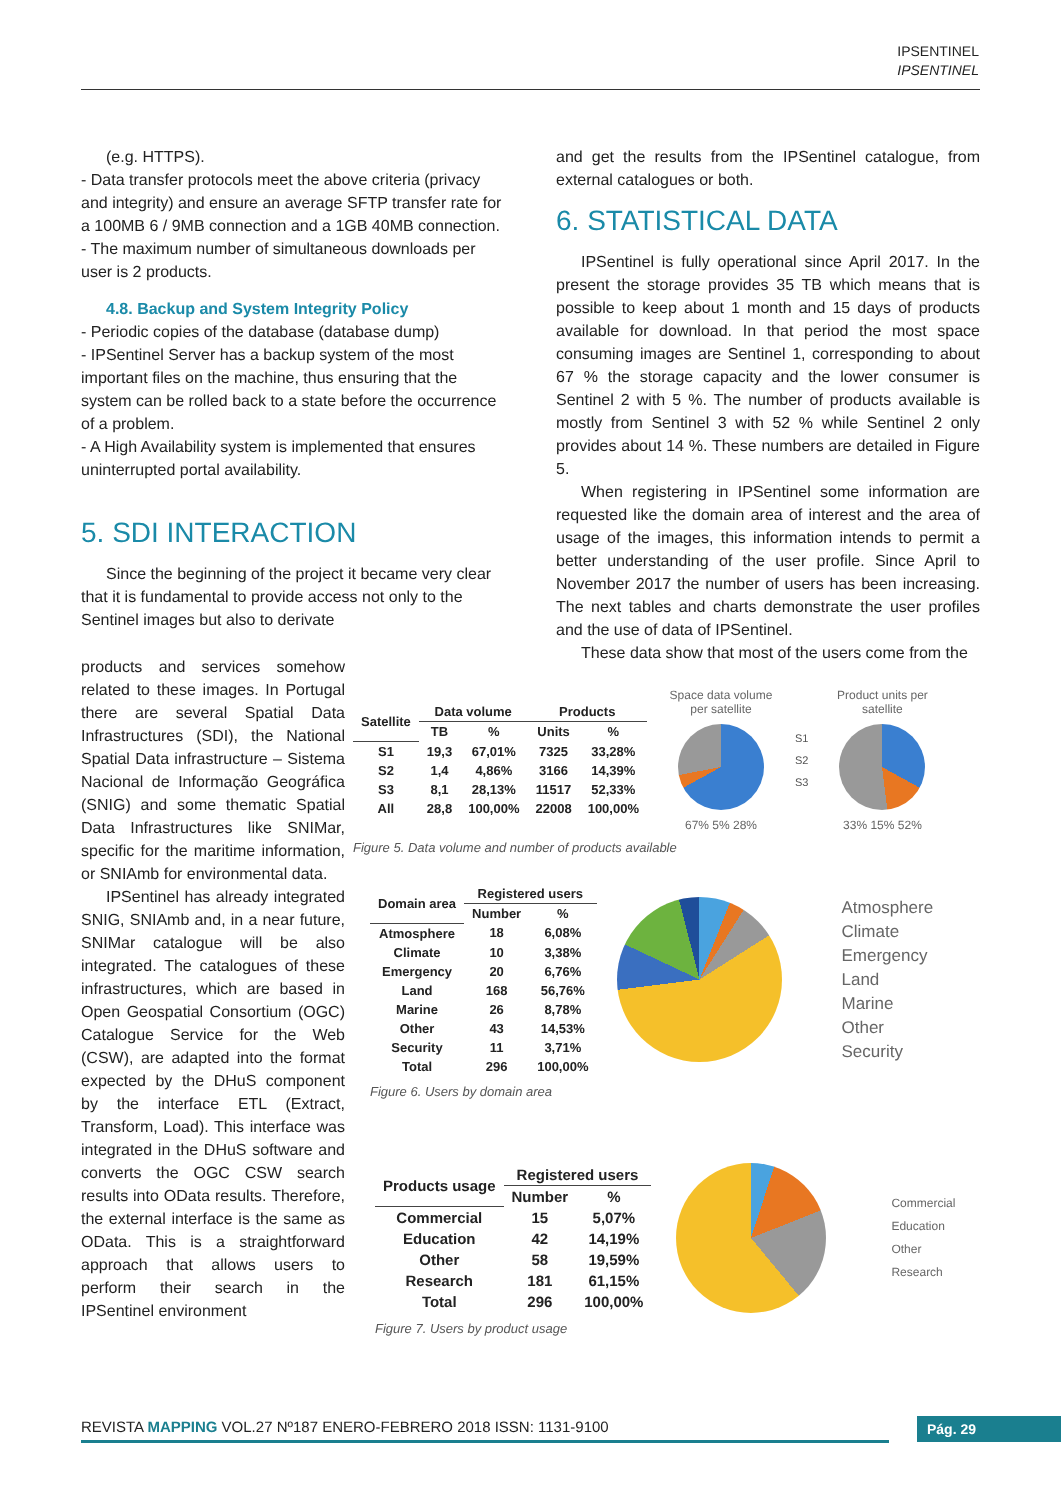IPSENTINEL
IPSENTINEL
(e.g. HTTPS).
- Data transfer protocols meet the above criteria (privacy and integrity) and ensure an average SFTP transfer rate for a 100MB 6 / 9MB connection and a 1GB 40MB connection.
- The maximum number of simultaneous downloads per user is 2 products.
4.8. Backup and System Integrity Policy
- Periodic copies of the database (database dump)
- IPSentinel Server has a backup system of the most important files on the machine, thus ensuring that the system can be rolled back to a state before the occurrence of a problem.
- A High Availability system is implemented that ensures uninterrupted portal availability.
5. SDI INTERACTION
Since the beginning of the project it became very clear that it is fundamental to provide access not only to the Sentinel images but also to derivate
products and services somehow related to these images. In Portugal there are several Spatial Data Infrastructures (SDI), the National Spatial Data infrastructure – Sistema Nacional de Informação Geográfica (SNIG) and some thematic Spatial Data Infrastructures like SNIMar, specific for the maritime information, or SNIAmb for environmental data.
IPSentinel has already integrated SNIG, SNIAmb and, in a near future, SNIMar catalogue will be also integrated. The catalogues of these infrastructures, which are based in Open Geospatial Consortium (OGC) Catalogue Service for the Web (CSW), are adapted into the format expected by the DHuS component by the interface ETL (Extract, Transform, Load). This interface was integrated in the DHuS software and converts the OGC CSW search results into OData results. Therefore, the external interface is the same as OData. This is a straightforward approach that allows users to perform their search in the IPSentinel environment
and get the results from the IPSentinel catalogue, from external catalogues or both.
6. STATISTICAL DATA
IPSentinel is fully operational since April 2017. In the present the storage provides 35 TB which means that is possible to keep about 1 month and 15 days of products available for download. In that period the most space consuming images are Sentinel 1, corresponding to about 67 % the storage capacity and the lower consumer is Sentinel 2 with 5 %. The number of products available is mostly from Sentinel 3 with 52 % while Sentinel 2 only provides about 14 %. These numbers are detailed in Figure 5.
When registering in IPSentinel some information are requested like the domain area of interest and the area of usage of the images, this information intends to permit a better understanding of the user profile. Since April to November 2017 the number of users has been increasing. The next tables and charts demonstrate the user profiles and the use of data of IPSentinel.
These data show that most of the users come from the
| Satellite | Data volume | | Products | |
| --- | --- | --- | --- | --- |
| | TB | % | Units | % |
| S1 | 19,3 | 67,01% | 7325 | 33,28% |
| S2 | 1,4 | 4,86% | 3166 | 14,39% |
| S3 | 8,1 | 28,13% | 11517 | 52,33% |
| All | 28,8 | 100,00% | 22008 | 100,00% |
Space data volume per satellite
67% 5% 28%
S1
S2
S3
Product units per satellite
33% 15% 52%
Figure 5. Data volume and number of products available
| Domain area | Registered users | |
| --- | --- | --- |
| | Number | % |
| Atmosphere | 18 | 6,08% |
| Climate | 10 | 3,38% |
| Emergency | 20 | 6,76% |
| Land | 168 | 56,76% |
| Marine | 26 | 8,78% |
| Other | 43 | 14,53% |
| Security | 11 | 3,71% |
| Total | 296 | 100,00% |
Atmosphere
Climate
Emergency
Land
Marine
Other
Security
Figure 6. Users by domain area
| Products usage | Registered users | |
| --- | --- | --- |
| | Number | % |
| Commercial | 15 | 5,07% |
| Education | 42 | 14,19% |
| Other | 58 | 19,59% |
| Research | 181 | 61,15% |
| Total | 296 | 100,00% |
Commercial
Education
Other
Research
Figure 7. Users by product usage
REVISTA MAPPING VOL.27 Nº187 ENERO-FEBRERO 2018 ISSN: 1131-9100
Pág. 29